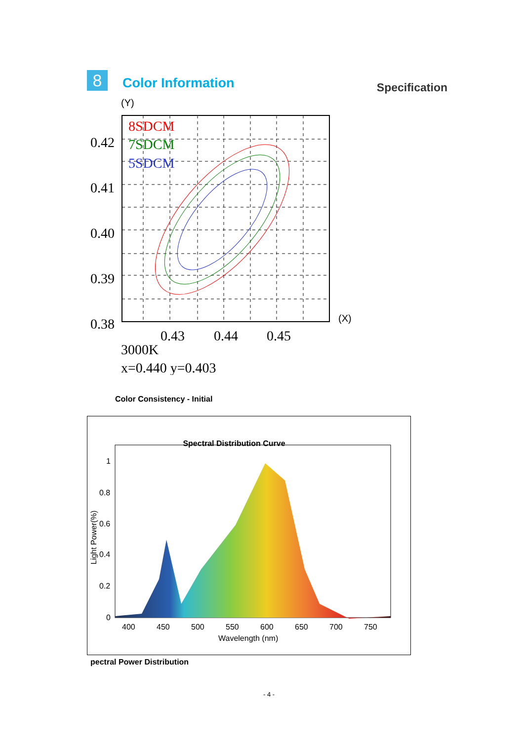8 Color Information
Specification
(Y)
8SDCM
7SDCM
5SDCM
0.42
0.41
0.40
0.39
0.38
0.43
0.44
0.45
(X)
3000K
x=0.440 y=0.403
Color Consistency - Initial
Spectral Distribution Curve
1
0.8
0.6
0.4
0.2
0
400
450
500
550
600
650
700
750
Wavelength (nm)
Light Power(%)
pectral Power Distribution
- 4 -